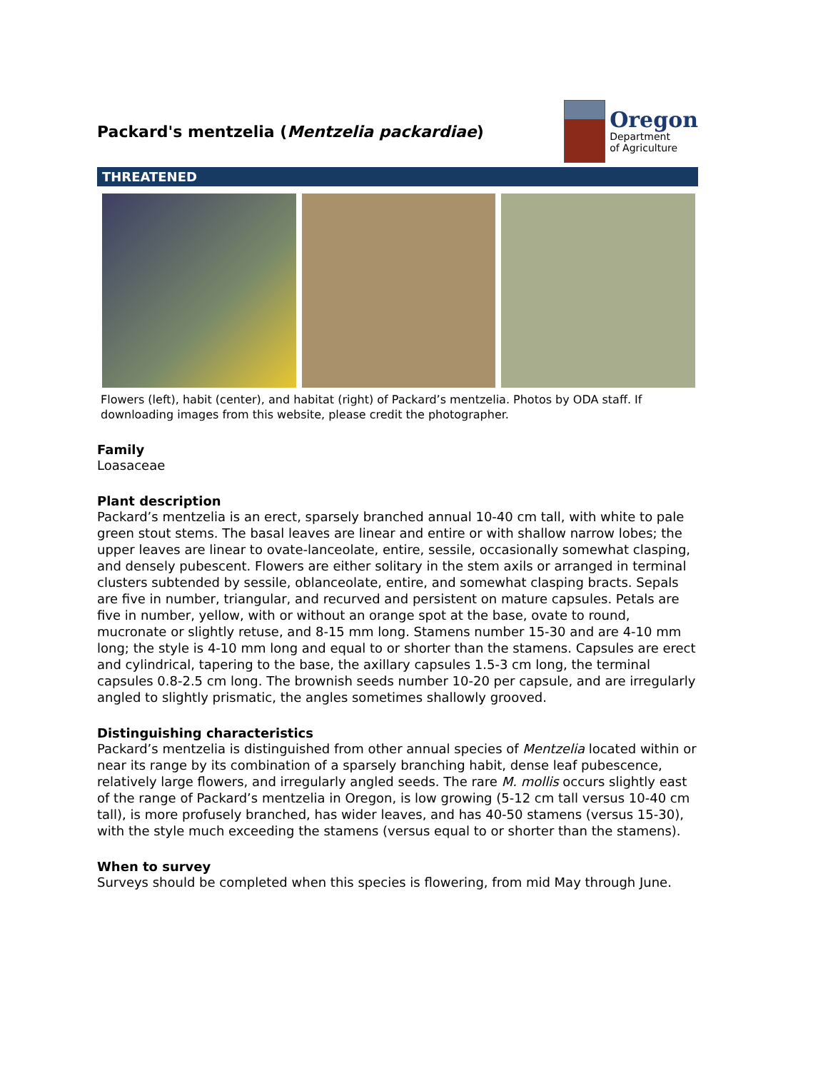Packard's mentzelia (Mentzelia packardiae)
Oregon
Department
of Agriculture
THREATENED
Flowers (left), habit (center), and habitat (right) of Packard’s mentzelia. Photos by ODA staff. If downloading images from this website, please credit the photographer.
Family
Loasaceae
Plant description
Packard’s mentzelia is an erect, sparsely branched annual 10-40 cm tall, with white to pale green stout stems. The basal leaves are linear and entire or with shallow narrow lobes; the upper leaves are linear to ovate-lanceolate, entire, sessile, occasionally somewhat clasping, and densely pubescent. Flowers are either solitary in the stem axils or arranged in terminal clusters subtended by sessile, oblanceolate, entire, and somewhat clasping bracts. Sepals are five in number, triangular, and recurved and persistent on mature capsules. Petals are five in number, yellow, with or without an orange spot at the base, ovate to round, mucronate or slightly retuse, and 8-15 mm long. Stamens number 15-30 and are 4-10 mm long; the style is 4-10 mm long and equal to or shorter than the stamens. Capsules are erect and cylindrical, tapering to the base, the axillary capsules 1.5-3 cm long, the terminal capsules 0.8-2.5 cm long. The brownish seeds number 10-20 per capsule, and are irregularly angled to slightly prismatic, the angles sometimes shallowly grooved.
Distinguishing characteristics
Packard’s mentzelia is distinguished from other annual species of Mentzelia located within or near its range by its combination of a sparsely branching habit, dense leaf pubescence, relatively large flowers, and irregularly angled seeds. The rare M. mollis occurs slightly east of the range of Packard’s mentzelia in Oregon, is low growing (5-12 cm tall versus 10-40 cm tall), is more profusely branched, has wider leaves, and has 40-50 stamens (versus 15-30), with the style much exceeding the stamens (versus equal to or shorter than the stamens).
When to survey
Surveys should be completed when this species is flowering, from mid May through June.